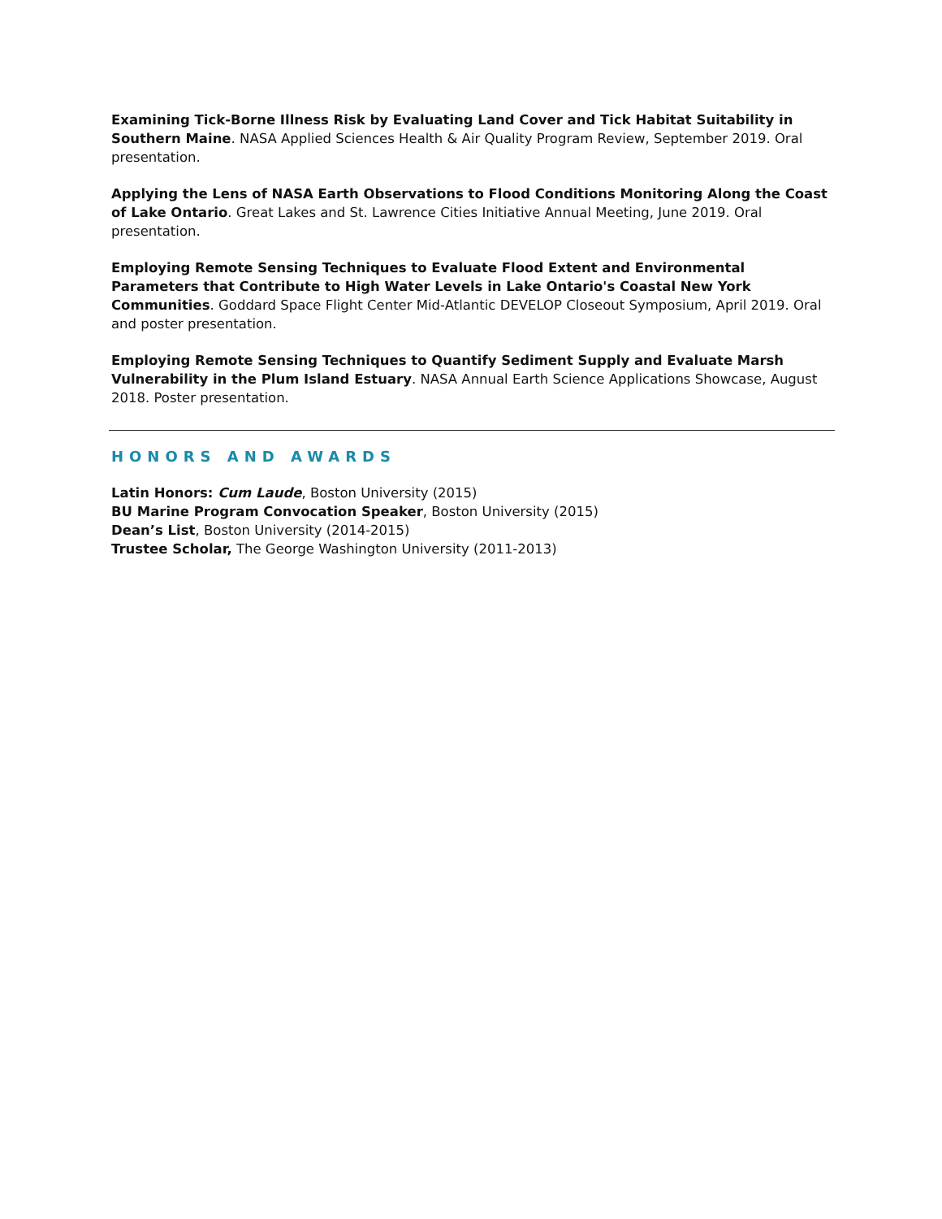Examining Tick-Borne Illness Risk by Evaluating Land Cover and Tick Habitat Suitability in Southern Maine. NASA Applied Sciences Health & Air Quality Program Review, September 2019. Oral presentation.
Applying the Lens of NASA Earth Observations to Flood Conditions Monitoring Along the Coast of Lake Ontario. Great Lakes and St. Lawrence Cities Initiative Annual Meeting, June 2019. Oral presentation.
Employing Remote Sensing Techniques to Evaluate Flood Extent and Environmental Parameters that Contribute to High Water Levels in Lake Ontario's Coastal New York Communities. Goddard Space Flight Center Mid-Atlantic DEVELOP Closeout Symposium, April 2019. Oral and poster presentation.
Employing Remote Sensing Techniques to Quantify Sediment Supply and Evaluate Marsh Vulnerability in the Plum Island Estuary. NASA Annual Earth Science Applications Showcase, August 2018. Poster presentation.
HONORS AND AWARDS
Latin Honors: Cum Laude, Boston University (2015)
BU Marine Program Convocation Speaker, Boston University (2015)
Dean’s List, Boston University (2014-2015)
Trustee Scholar, The George Washington University (2011-2013)